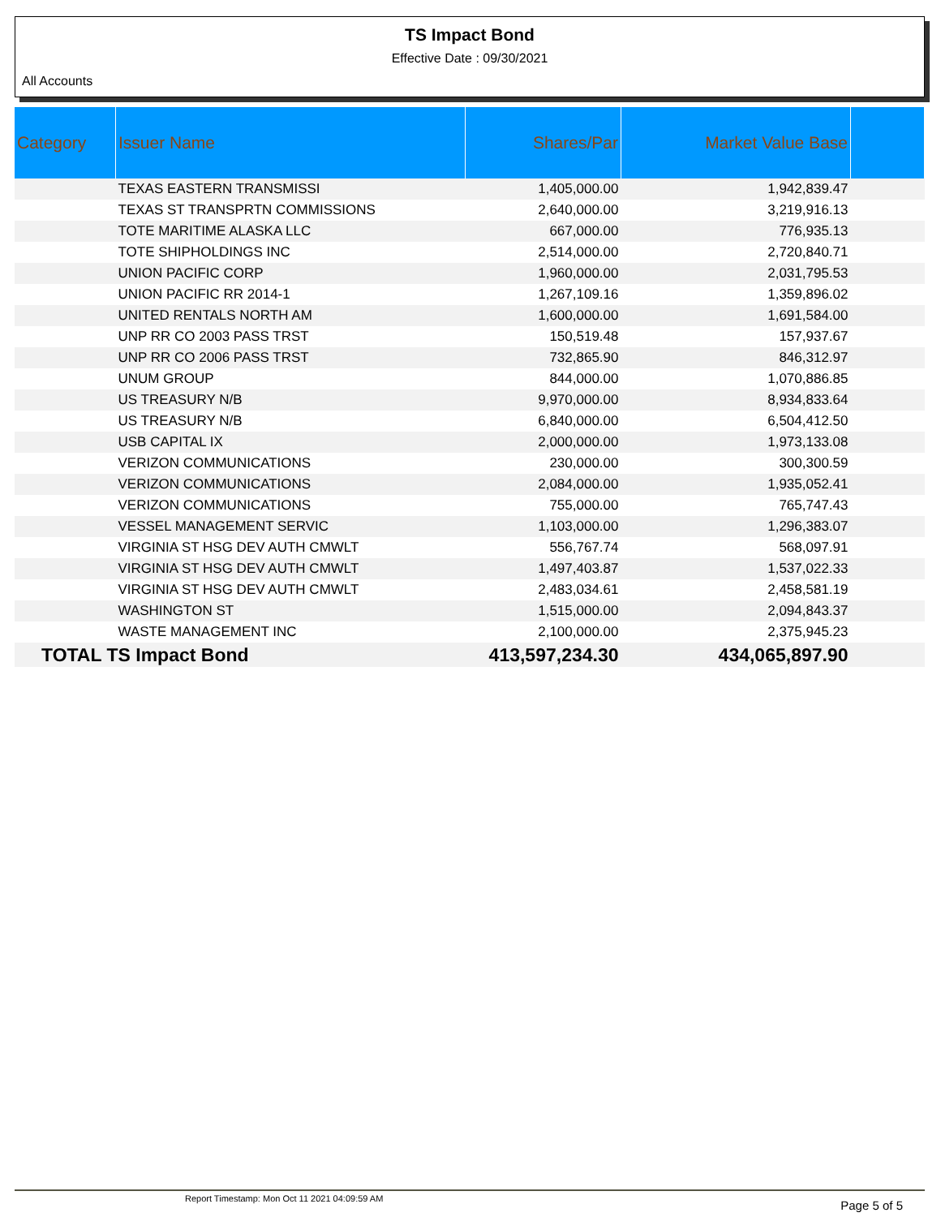TS Impact Bond
Effective Date : 09/30/2021
All Accounts
| Category | Issuer Name | Shares/Par | Market Value Base | |
| --- | --- | --- | --- | --- |
| | TEXAS EASTERN TRANSMISSI | 1,405,000.00 | 1,942,839.47 | |
| | TEXAS ST TRANSPRTN COMMISSIONS | 2,640,000.00 | 3,219,916.13 | |
| | TOTE MARITIME ALASKA LLC | 667,000.00 | 776,935.13 | |
| | TOTE SHIPHOLDINGS INC | 2,514,000.00 | 2,720,840.71 | |
| | UNION PACIFIC CORP | 1,960,000.00 | 2,031,795.53 | |
| | UNION PACIFIC RR 2014-1 | 1,267,109.16 | 1,359,896.02 | |
| | UNITED RENTALS NORTH AM | 1,600,000.00 | 1,691,584.00 | |
| | UNP RR CO 2003 PASS TRST | 150,519.48 | 157,937.67 | |
| | UNP RR CO 2006 PASS TRST | 732,865.90 | 846,312.97 | |
| | UNUM GROUP | 844,000.00 | 1,070,886.85 | |
| | US TREASURY N/B | 9,970,000.00 | 8,934,833.64 | |
| | US TREASURY N/B | 6,840,000.00 | 6,504,412.50 | |
| | USB CAPITAL IX | 2,000,000.00 | 1,973,133.08 | |
| | VERIZON COMMUNICATIONS | 230,000.00 | 300,300.59 | |
| | VERIZON COMMUNICATIONS | 2,084,000.00 | 1,935,052.41 | |
| | VERIZON COMMUNICATIONS | 755,000.00 | 765,747.43 | |
| | VESSEL MANAGEMENT SERVIC | 1,103,000.00 | 1,296,383.07 | |
| | VIRGINIA ST HSG DEV AUTH CMWLT | 556,767.74 | 568,097.91 | |
| | VIRGINIA ST HSG DEV AUTH CMWLT | 1,497,403.87 | 1,537,022.33 | |
| | VIRGINIA ST HSG DEV AUTH CMWLT | 2,483,034.61 | 2,458,581.19 | |
| | WASHINGTON ST | 1,515,000.00 | 2,094,843.37 | |
| | WASTE MANAGEMENT INC | 2,100,000.00 | 2,375,945.23 | |
| TOTAL TS Impact Bond | | 413,597,234.30 | 434,065,897.90 | |
Report Timestamp: Mon Oct 11 2021 04:09:59 AM
Page 5 of 5